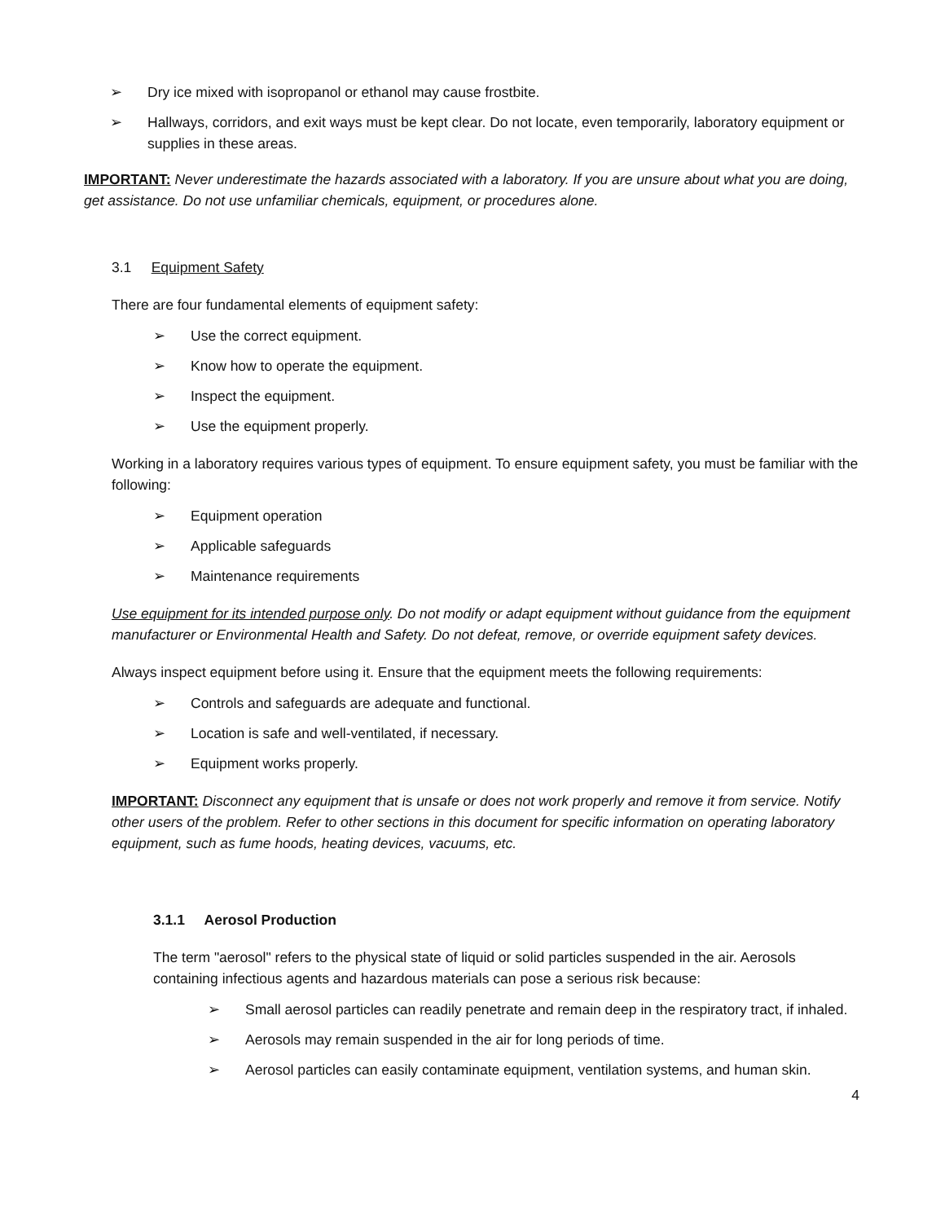➢ Dry ice mixed with isopropanol or ethanol may cause frostbite.
➢ Hallways, corridors, and exit ways must be kept clear. Do not locate, even temporarily, laboratory equipment or supplies in these areas.
IMPORTANT: Never underestimate the hazards associated with a laboratory. If you are unsure about what you are doing, get assistance. Do not use unfamiliar chemicals, equipment, or procedures alone.
3.1 Equipment Safety
There are four fundamental elements of equipment safety:
➢ Use the correct equipment.
➢ Know how to operate the equipment.
➢ Inspect the equipment.
➢ Use the equipment properly.
Working in a laboratory requires various types of equipment. To ensure equipment safety, you must be familiar with the following:
➢ Equipment operation
➢ Applicable safeguards
➢ Maintenance requirements
Use equipment for its intended purpose only. Do not modify or adapt equipment without guidance from the equipment manufacturer or Environmental Health and Safety. Do not defeat, remove, or override equipment safety devices.
Always inspect equipment before using it. Ensure that the equipment meets the following requirements:
➢ Controls and safeguards are adequate and functional.
➢ Location is safe and well-ventilated, if necessary.
➢ Equipment works properly.
IMPORTANT: Disconnect any equipment that is unsafe or does not work properly and remove it from service. Notify other users of the problem. Refer to other sections in this document for specific information on operating laboratory equipment, such as fume hoods, heating devices, vacuums, etc.
3.1.1 Aerosol Production
The term "aerosol" refers to the physical state of liquid or solid particles suspended in the air. Aerosols containing infectious agents and hazardous materials can pose a serious risk because:
➢ Small aerosol particles can readily penetrate and remain deep in the respiratory tract, if inhaled.
➢ Aerosols may remain suspended in the air for long periods of time.
➢ Aerosol particles can easily contaminate equipment, ventilation systems, and human skin.
4